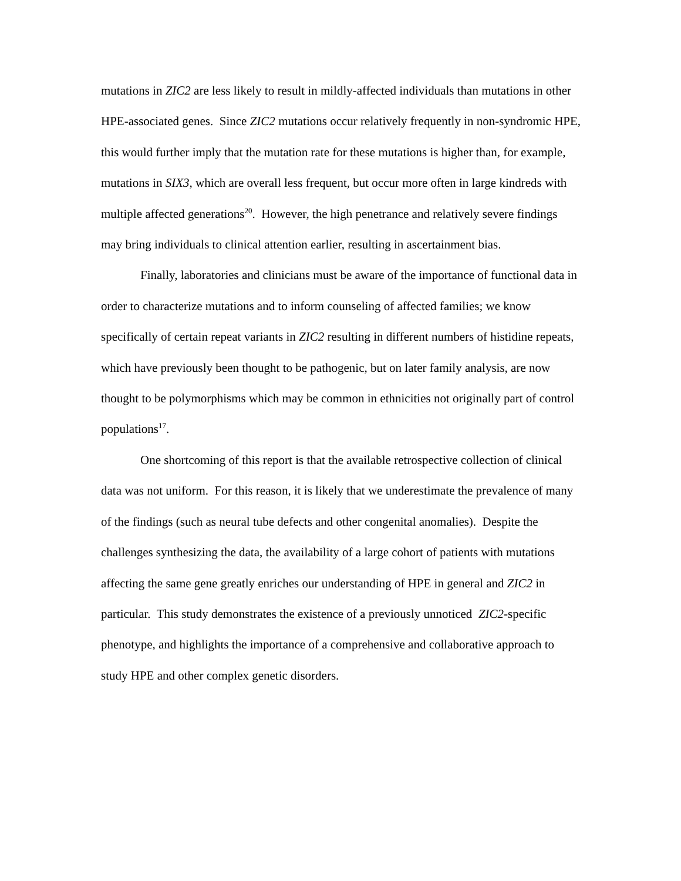mutations in ZIC2 are less likely to result in mildly-affected individuals than mutations in other HPE-associated genes. Since ZIC2 mutations occur relatively frequently in non-syndromic HPE, this would further imply that the mutation rate for these mutations is higher than, for example, mutations in SIX3, which are overall less frequent, but occur more often in large kindreds with multiple affected generations<sup>20</sup>. However, the high penetrance and relatively severe findings may bring individuals to clinical attention earlier, resulting in ascertainment bias.
Finally, laboratories and clinicians must be aware of the importance of functional data in order to characterize mutations and to inform counseling of affected families; we know specifically of certain repeat variants in ZIC2 resulting in different numbers of histidine repeats, which have previously been thought to be pathogenic, but on later family analysis, are now thought to be polymorphisms which may be common in ethnicities not originally part of control populations<sup>17</sup>.
One shortcoming of this report is that the available retrospective collection of clinical data was not uniform. For this reason, it is likely that we underestimate the prevalence of many of the findings (such as neural tube defects and other congenital anomalies). Despite the challenges synthesizing the data, the availability of a large cohort of patients with mutations affecting the same gene greatly enriches our understanding of HPE in general and ZIC2 in particular. This study demonstrates the existence of a previously unnoticed ZIC2-specific phenotype, and highlights the importance of a comprehensive and collaborative approach to study HPE and other complex genetic disorders.